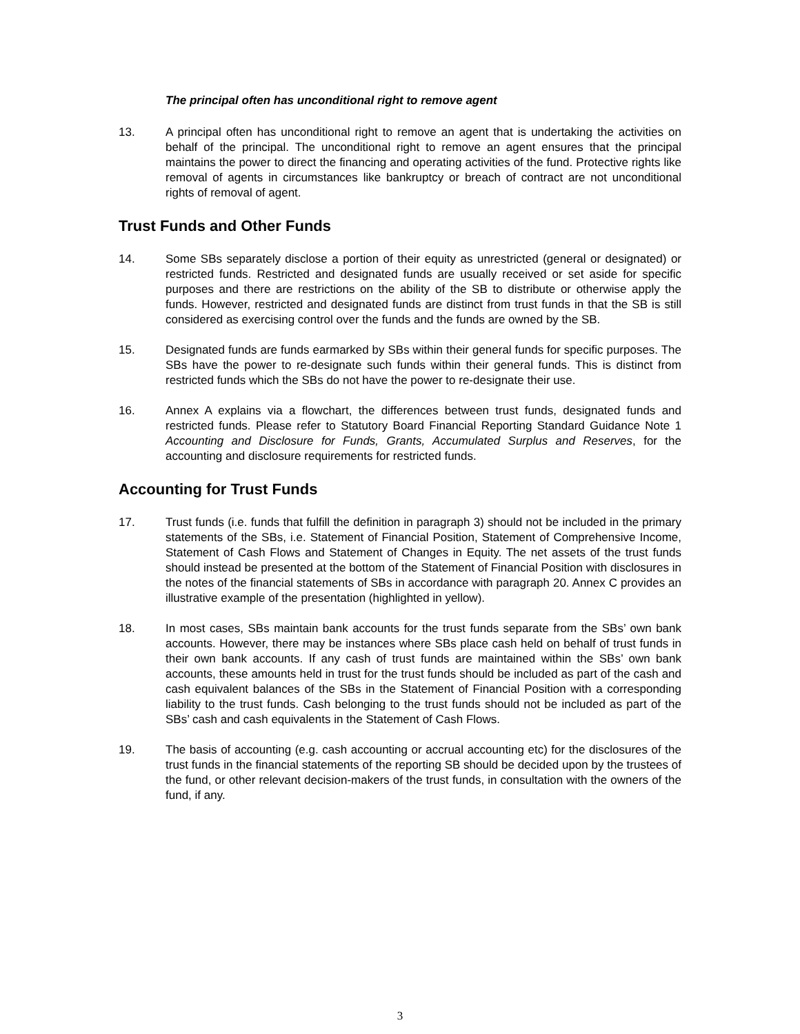The principal often has unconditional right to remove agent
13. A principal often has unconditional right to remove an agent that is undertaking the activities on behalf of the principal. The unconditional right to remove an agent ensures that the principal maintains the power to direct the financing and operating activities of the fund. Protective rights like removal of agents in circumstances like bankruptcy or breach of contract are not unconditional rights of removal of agent.
Trust Funds and Other Funds
14. Some SBs separately disclose a portion of their equity as unrestricted (general or designated) or restricted funds. Restricted and designated funds are usually received or set aside for specific purposes and there are restrictions on the ability of the SB to distribute or otherwise apply the funds. However, restricted and designated funds are distinct from trust funds in that the SB is still considered as exercising control over the funds and the funds are owned by the SB.
15. Designated funds are funds earmarked by SBs within their general funds for specific purposes. The SBs have the power to re-designate such funds within their general funds. This is distinct from restricted funds which the SBs do not have the power to re-designate their use.
16. Annex A explains via a flowchart, the differences between trust funds, designated funds and restricted funds. Please refer to Statutory Board Financial Reporting Standard Guidance Note 1 Accounting and Disclosure for Funds, Grants, Accumulated Surplus and Reserves, for the accounting and disclosure requirements for restricted funds.
Accounting for Trust Funds
17. Trust funds (i.e. funds that fulfill the definition in paragraph 3) should not be included in the primary statements of the SBs, i.e. Statement of Financial Position, Statement of Comprehensive Income, Statement of Cash Flows and Statement of Changes in Equity. The net assets of the trust funds should instead be presented at the bottom of the Statement of Financial Position with disclosures in the notes of the financial statements of SBs in accordance with paragraph 20. Annex C provides an illustrative example of the presentation (highlighted in yellow).
18. In most cases, SBs maintain bank accounts for the trust funds separate from the SBs’ own bank accounts. However, there may be instances where SBs place cash held on behalf of trust funds in their own bank accounts. If any cash of trust funds are maintained within the SBs’ own bank accounts, these amounts held in trust for the trust funds should be included as part of the cash and cash equivalent balances of the SBs in the Statement of Financial Position with a corresponding liability to the trust funds. Cash belonging to the trust funds should not be included as part of the SBs’ cash and cash equivalents in the Statement of Cash Flows.
19. The basis of accounting (e.g. cash accounting or accrual accounting etc) for the disclosures of the trust funds in the financial statements of the reporting SB should be decided upon by the trustees of the fund, or other relevant decision-makers of the trust funds, in consultation with the owners of the fund, if any.
3